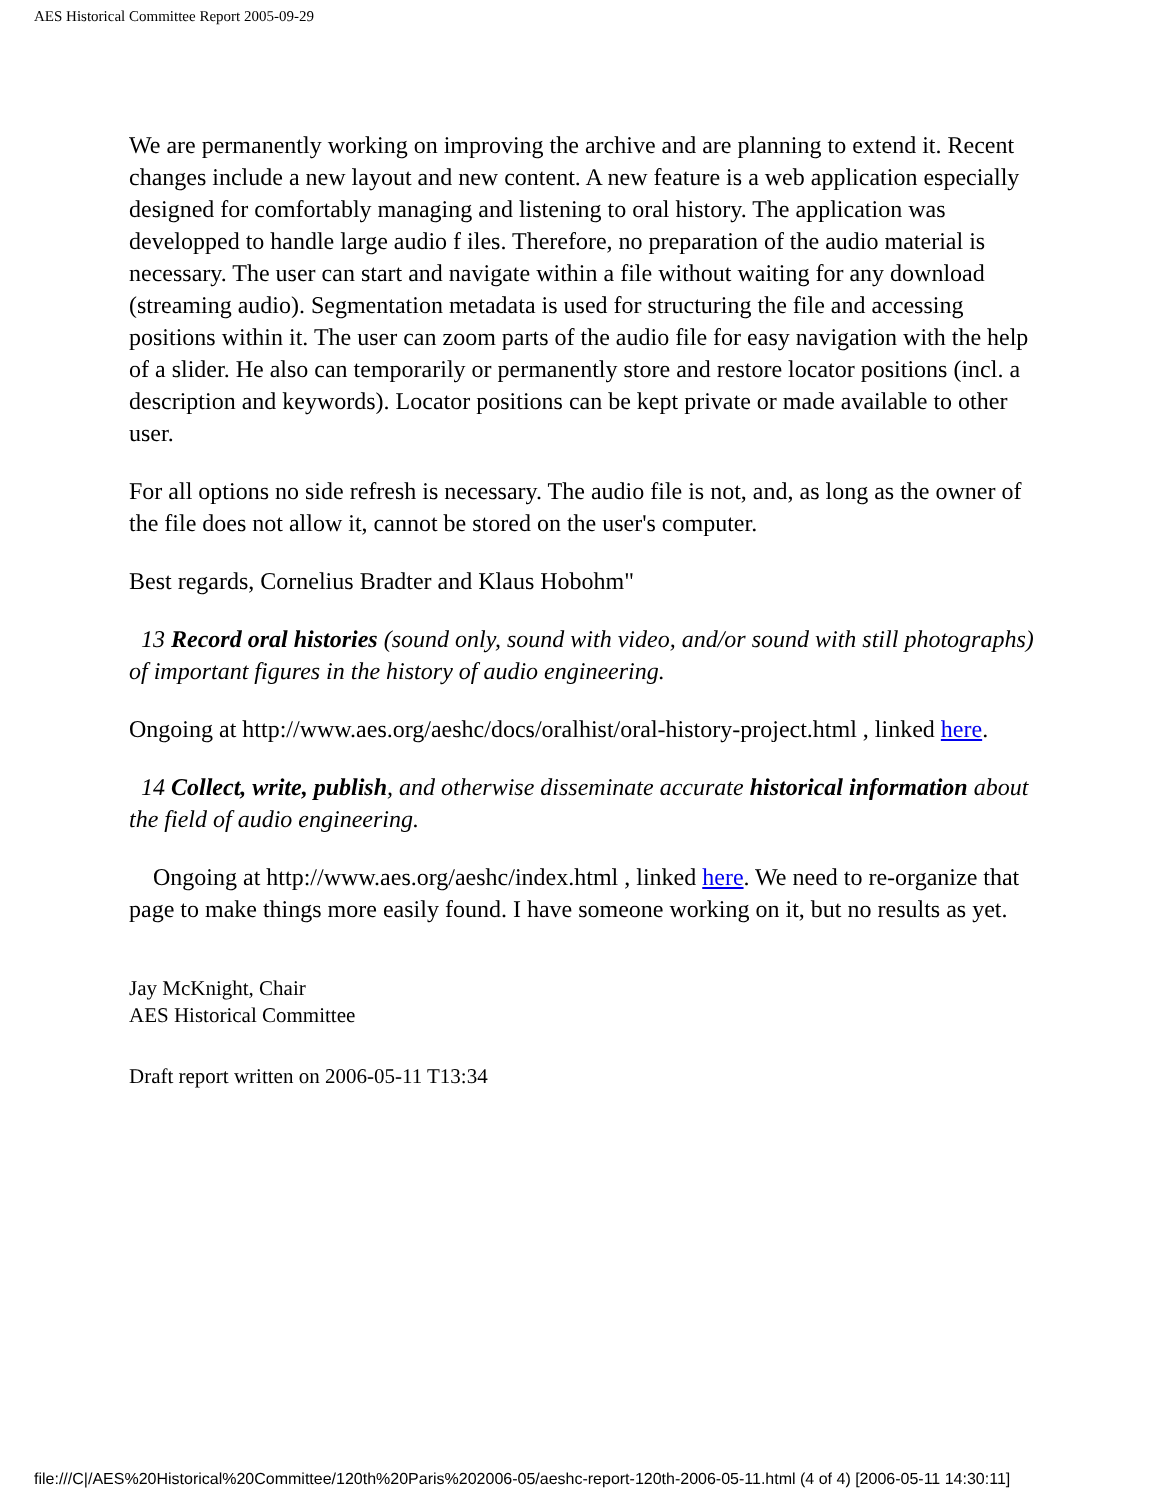AES Historical Committee Report 2005-09-29
We are permanently working on improving the archive and are planning to extend it. Recent changes include a new layout and new content. A new feature is a web application especially designed for comfortably managing and listening to oral history. The application was developped to handle large audio f iles. Therefore, no preparation of the audio material is necessary. The user can start and navigate within a file without waiting for any download (streaming audio). Segmentation metadata is used for structuring the file and accessing positions within it. The user can zoom parts of the audio file for easy navigation with the help of a slider. He also can temporarily or permanently store and restore locator positions (incl. a description and keywords). Locator positions can be kept private or made available to other user.
For all options no side refresh is necessary. The audio file is not, and, as long as the owner of the file does not allow it, cannot be stored on the user's computer.
Best regards, Cornelius Bradter and Klaus Hobohm"
13 Record oral histories (sound only, sound with video, and/or sound with still photographs) of important figures in the history of audio engineering.
Ongoing at http://www.aes.org/aeshc/docs/oralhist/oral-history-project.html , linked here.
14 Collect, write, publish, and otherwise disseminate accurate historical information about the field of audio engineering.
Ongoing at http://www.aes.org/aeshc/index.html , linked here. We need to re-organize that page to make things more easily found. I have someone working on it, but no results as yet.
Jay McKnight, Chair
AES Historical Committee
Draft report written on 2006-05-11 T13:34
file:///C|/AES%20Historical%20Committee/120th%20Paris%202006-05/aeshc-report-120th-2006-05-11.html (4 of 4) [2006-05-11 14:30:11]